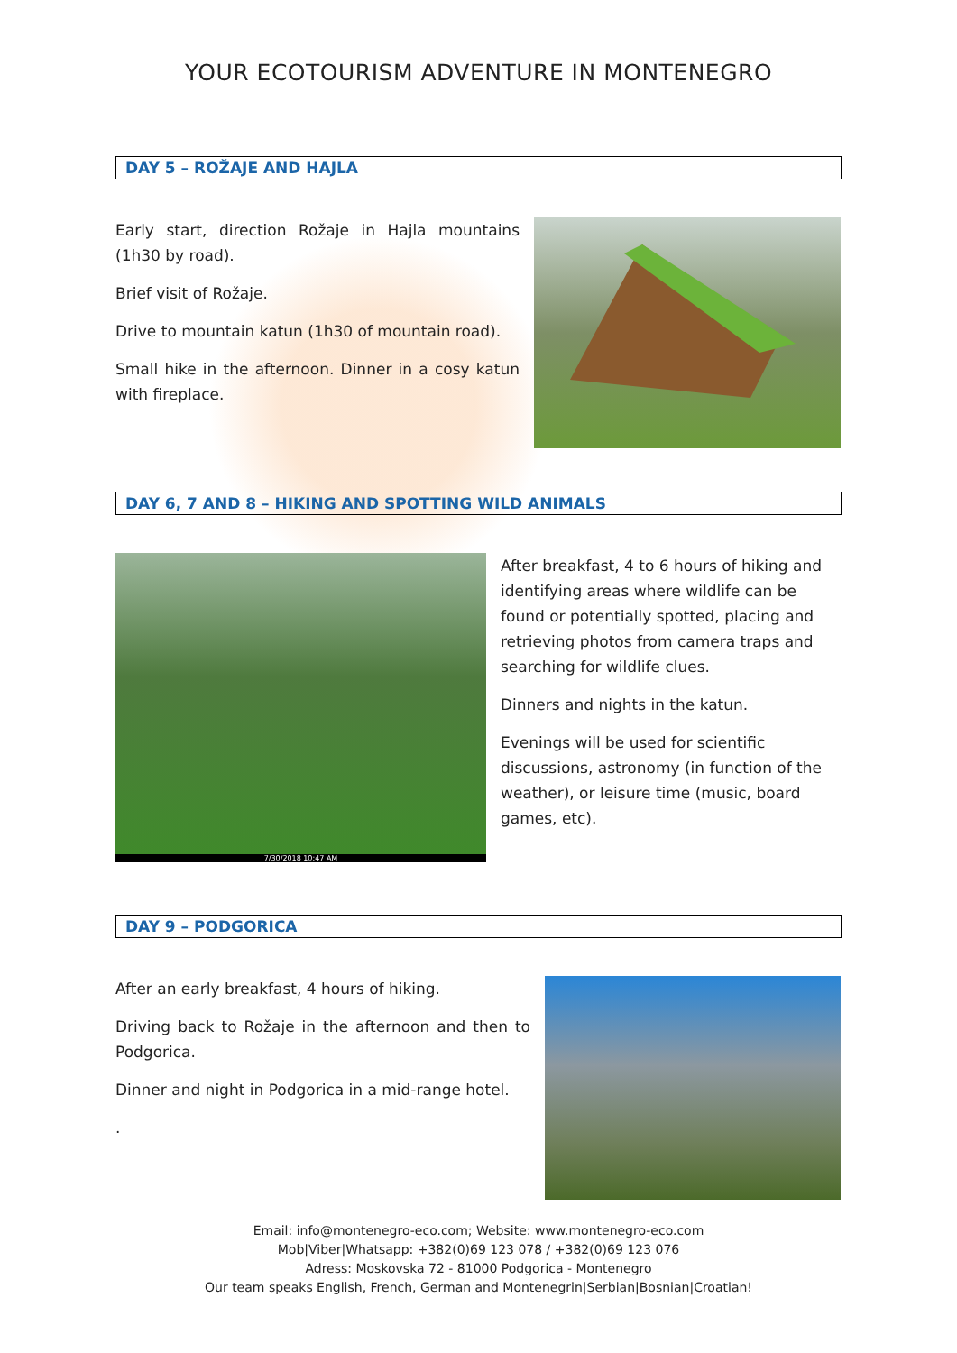YOUR ECOTOURISM ADVENTURE IN MONTENEGRO
DAY 5 – ROŽAJE AND HAJLA
Early start, direction Rožaje in Hajla mountains (1h30 by road).
Brief visit of Rožaje.
Drive to mountain katun (1h30 of mountain road).
Small hike in the afternoon. Dinner in a cosy katun with fireplace.
DAY 6, 7 AND 8 – HIKING AND SPOTTING WILD ANIMALS
7/30/2018 10:47 AM
After breakfast, 4 to 6 hours of hiking and identifying areas where wildlife can be found or potentially spotted, placing and retrieving photos from camera traps and searching for wildlife clues.
Dinners and nights in the katun.
Evenings will be used for scientific discussions, astronomy (in function of the weather), or leisure time (music, board games, etc).
DAY 9 – PODGORICA
After an early breakfast, 4 hours of hiking.
Driving back to Rožaje in the afternoon and then to Podgorica.
Dinner and night in Podgorica in a mid-range hotel.
.
Email: info@montenegro-eco.com; Website: www.montenegro-eco.com
Mob|Viber|Whatsapp: +382(0)69 123 078 / +382(0)69 123 076
Adress: Moskovska 72 - 81000 Podgorica - Montenegro
Our team speaks English, French, German and Montenegrin|Serbian|Bosnian|Croatian!